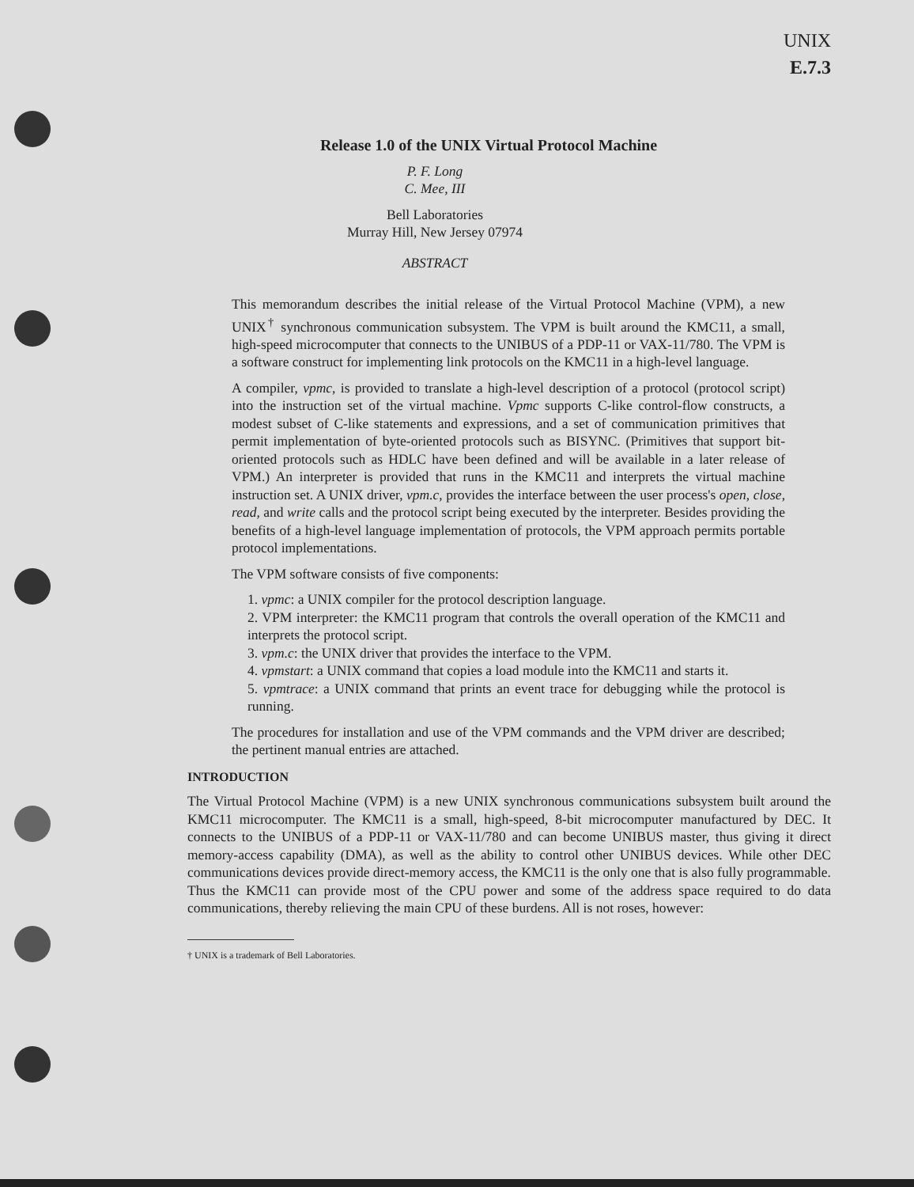UNIX
E.7.3
Release 1.0 of the UNIX Virtual Protocol Machine
P. F. Long
C. Mee, III
Bell Laboratories
Murray Hill, New Jersey 07974
ABSTRACT
This memorandum describes the initial release of the Virtual Protocol Machine (VPM), a new UNIX<sup>†</sup> synchronous communication subsystem. The VPM is built around the KMC11, a small, high-speed microcomputer that connects to the UNIBUS of a PDP-11 or VAX-11/780. The VPM is a software construct for implementing link protocols on the KMC11 in a high-level language.
A compiler, vpmc, is provided to translate a high-level description of a protocol (protocol script) into the instruction set of the virtual machine. Vpmc supports C-like control-flow constructs, a modest subset of C-like statements and expressions, and a set of communication primitives that permit implementation of byte-oriented protocols such as BISYNC. (Primitives that support bit-oriented protocols such as HDLC have been defined and will be available in a later release of VPM.) An interpreter is provided that runs in the KMC11 and interprets the virtual machine instruction set. A UNIX driver, vpm.c, provides the interface between the user process's open, close, read, and write calls and the protocol script being executed by the interpreter. Besides providing the benefits of a high-level language implementation of protocols, the VPM approach permits portable protocol implementations.
The VPM software consists of five components:
1. vpmc: a UNIX compiler for the protocol description language.
2. VPM interpreter: the KMC11 program that controls the overall operation of the KMC11 and interprets the protocol script.
3. vpm.c: the UNIX driver that provides the interface to the VPM.
4. vpmstart: a UNIX command that copies a load module into the KMC11 and starts it.
5. vpmtrace: a UNIX command that prints an event trace for debugging while the protocol is running.
The procedures for installation and use of the VPM commands and the VPM driver are described; the pertinent manual entries are attached.
INTRODUCTION
The Virtual Protocol Machine (VPM) is a new UNIX synchronous communications subsystem built around the KMC11 microcomputer. The KMC11 is a small, high-speed, 8-bit microcomputer manufactured by DEC. It connects to the UNIBUS of a PDP-11 or VAX-11/780 and can become UNIBUS master, thus giving it direct memory-access capability (DMA), as well as the ability to control other UNIBUS devices. While other DEC communications devices provide direct-memory access, the KMC11 is the only one that is also fully programmable. Thus the KMC11 can provide most of the CPU power and some of the address space required to do data communications, thereby relieving the main CPU of these burdens. All is not roses, however:
† UNIX is a trademark of Bell Laboratories.